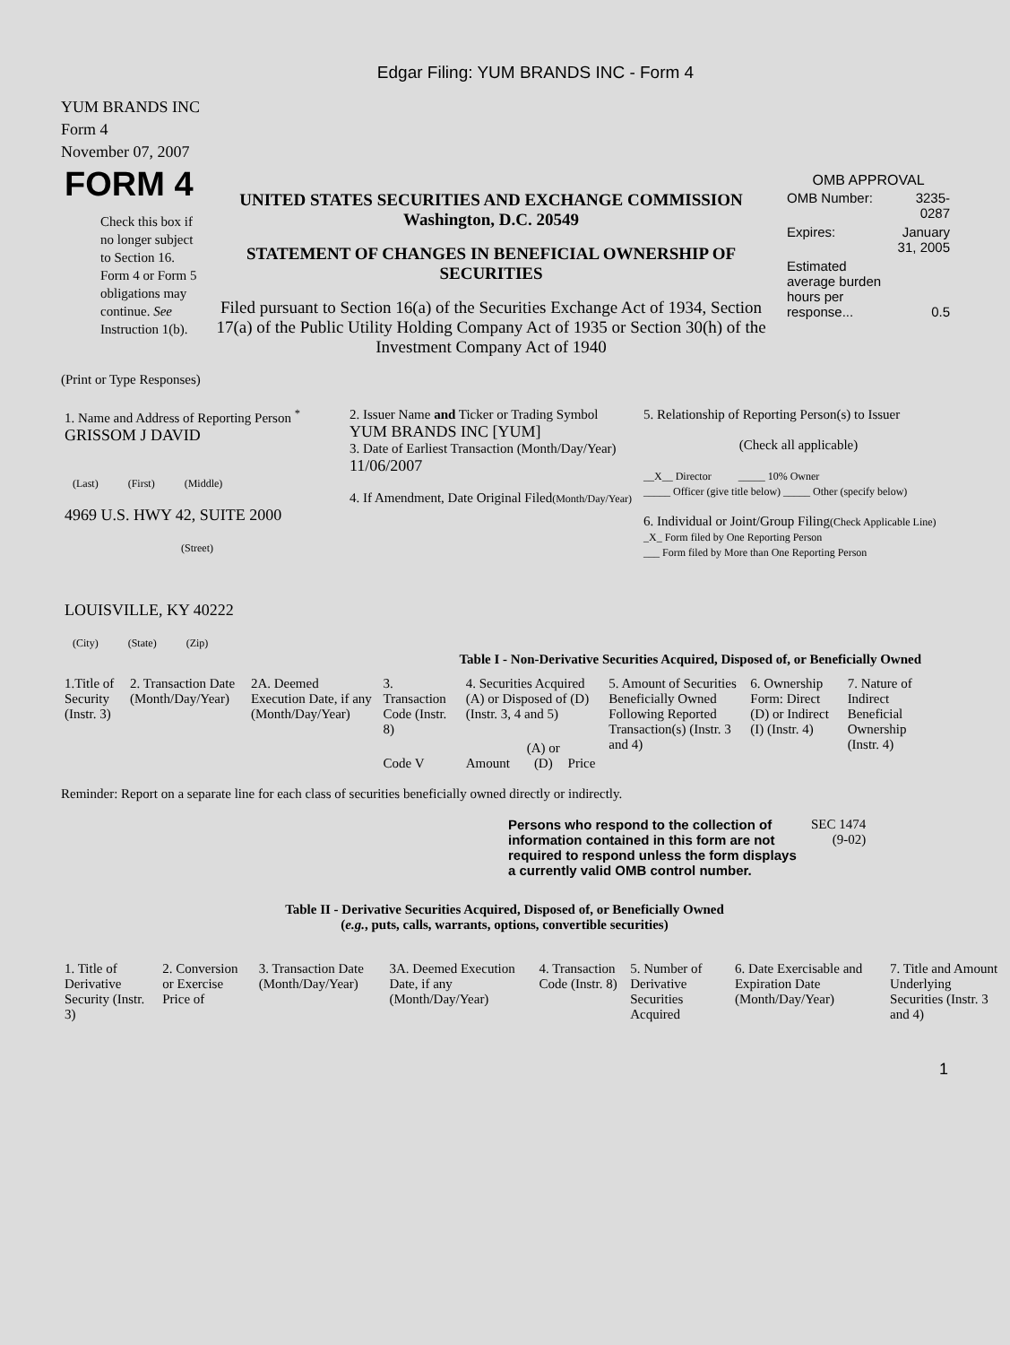Edgar Filing: YUM BRANDS INC - Form 4
YUM BRANDS INC
Form 4
November 07, 2007
| FORM 4 Check this box if no longer subject to Section 16. Form 4 or Form 5 obligations may continue. See Instruction 1(b). | UNITED STATES SECURITIES AND EXCHANGE COMMISSION Washington, D.C. 20549 STATEMENT OF CHANGES IN BENEFICIAL OWNERSHIP OF SECURITIES Filed pursuant to Section 16(a) of the Securities Exchange Act of 1934, Section 17(a) of the Public Utility Holding Company Act of 1935 or Section 30(h) of the Investment Company Act of 1940 | OMB APPROVAL / OMB Number: / 3235-0287 / / Expires: / January 31, 2005 / / Estimated average burden hours per response... / 0.5 / |
(Print or Type Responses)
| 1. Name and Address of Reporting Person <sup>*</sup> GRISSOM J DAVID (Last) (First) (Middle) 4969 U.S. HWY 42, SUITE 2000 (Street) LOUISVILLE, KY 40222 (City) (State) (Zip) | 2. Issuer Name and Ticker or Trading Symbol YUM BRANDS INC [YUM] 3. Date of Earliest Transaction (Month/Day/Year) 11/06/2007 4. If Amendment, Date Original Filed (Month/Day/Year) | 5. Relationship of Reporting Person(s) to Issuer (Check all applicable) __X__ Director _____ 10% Owner _____ Officer (give title below) _____ Other (specify below) 6. Individual or Joint/Group Filing (Check Applicable Line) _X_ Form filed by One Reporting Person ___ Form filed by More than One Reporting Person |
Table I - Non-Derivative Securities Acquired, Disposed of, or Beneficially Owned
| 1.Title of Security (Instr. 3) | 2. Transaction Date (Month/Day/Year) | 2A. Deemed Execution Date, if any (Month/Day/Year) | 3. Transaction Code (Instr. 8) | 4. Securities Acquired (A) or Disposed of (D) (Instr. 3, 4 and 5) | | | 5. Amount of Securities Beneficially Owned Following Reported Transaction(s) (Instr. 3 and 4) | 6. Ownership Form: Direct (D) or Indirect (I) (Instr. 4) | 7. Nature of Indirect Beneficial Ownership (Instr. 4) |
| | | | Code V | Amount | (A) or (D) | Price | | | |
Reminder: Report on a separate line for each class of securities beneficially owned directly or indirectly.
| Persons who respond to the collection of information contained in this form are not required to respond unless the form displays a currently valid OMB control number. | SEC 1474 (9-02) |
Table II - Derivative Securities Acquired, Disposed of, or Beneficially Owned
(e.g., puts, calls, warrants, options, convertible securities)
| 1. Title of Derivative Security (Instr. 3) | 2. Conversion or Exercise Price of | 3. Transaction Date (Month/Day/Year) | 3A. Deemed Execution Date, if any (Month/Day/Year) | 4. Transaction Code (Instr. 8) | 5. Number of Derivative Securities Acquired | 6. Date Exercisable and Expiration Date (Month/Day/Year) | 7. Title and Amount Underlying Securities (Instr. 3 and 4) |
1